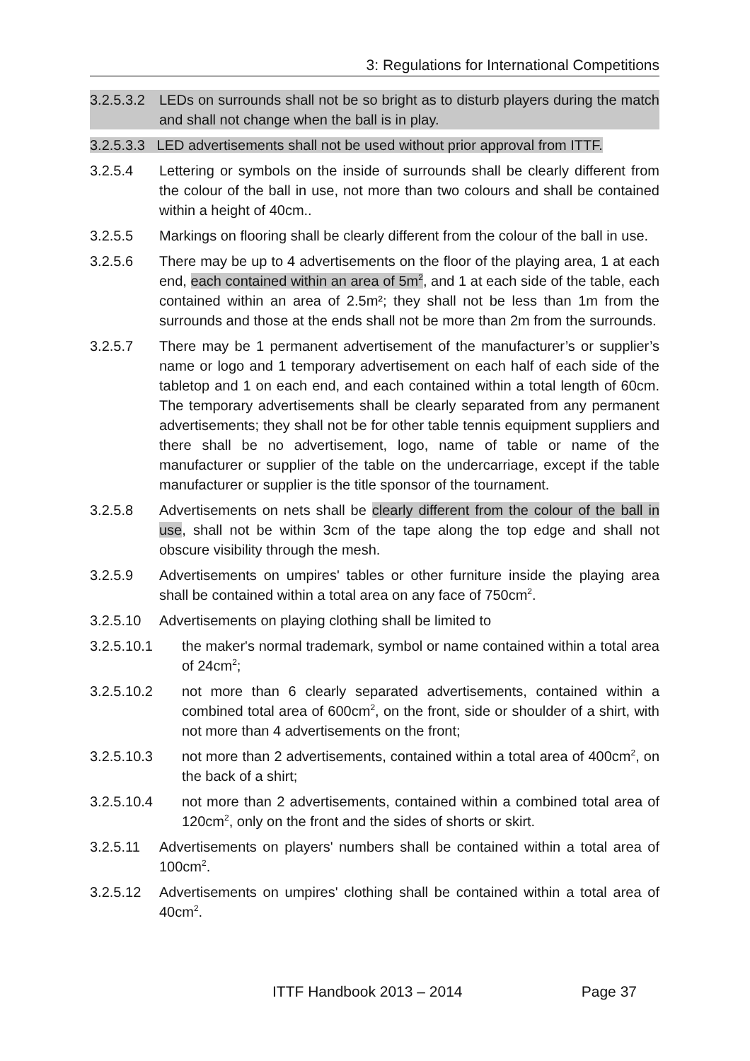3: Regulations for International Competitions
3.2.5.3.2
LEDs on surrounds shall not be so bright as to disturb players during the match and shall not change when the ball is in play.
3.2.5.3.3 LED advertisements shall not be used without prior approval from ITTF.
3.2.5.4 Lettering or symbols on the inside of surrounds shall be clearly different from the colour of the ball in use, not more than two colours and shall be contained within a height of 40cm..
3.2.5.5 Markings on flooring shall be clearly different from the colour of the ball in use.
3.2.5.6 There may be up to 4 advertisements on the floor of the playing area, 1 at each end, each contained within an area of 5m<sup>2</sup>, and 1 at each side of the table, each contained within an area of 2.5m²; they shall not be less than 1m from the surrounds and those at the ends shall not be more than 2m from the surrounds.
3.2.5.7 There may be 1 permanent advertisement of the manufacturer’s or supplier’s name or logo and 1 temporary advertisement on each half of each side of the tabletop and 1 on each end, and each contained within a total length of 60cm. The temporary advertisements shall be clearly separated from any permanent advertisements; they shall not be for other table tennis equipment suppliers and there shall be no advertisement, logo, name of table or name of the manufacturer or supplier of the table on the undercarriage, except if the table manufacturer or supplier is the title sponsor of the tournament.
3.2.5.8 Advertisements on nets shall be clearly different from the colour of the ball in use, shall not be within 3cm of the tape along the top edge and shall not obscure visibility through the mesh.
3.2.5.9 Advertisements on umpires' tables or other furniture inside the playing area shall be contained within a total area on any face of 750cm<sup>2</sup>.
3.2.5.10 Advertisements on playing clothing shall be limited to
3.2.5.10.1 the maker's normal trademark, symbol or name contained within a total area of 24cm<sup>2</sup>;
3.2.5.10.2 not more than 6 clearly separated advertisements, contained within a combined total area of 600cm<sup>2</sup>, on the front, side or shoulder of a shirt, with not more than 4 advertisements on the front;
3.2.5.10.3 not more than 2 advertisements, contained within a total area of 400cm<sup>2</sup>, on the back of a shirt;
3.2.5.10.4 not more than 2 advertisements, contained within a combined total area of 120cm<sup>2</sup>, only on the front and the sides of shorts or skirt.
3.2.5.11 Advertisements on players' numbers shall be contained within a total area of 100cm<sup>2</sup>.
3.2.5.12 Advertisements on umpires' clothing shall be contained within a total area of 40cm<sup>2</sup>.
ITTF Handbook 2013 – 2014 Page 37